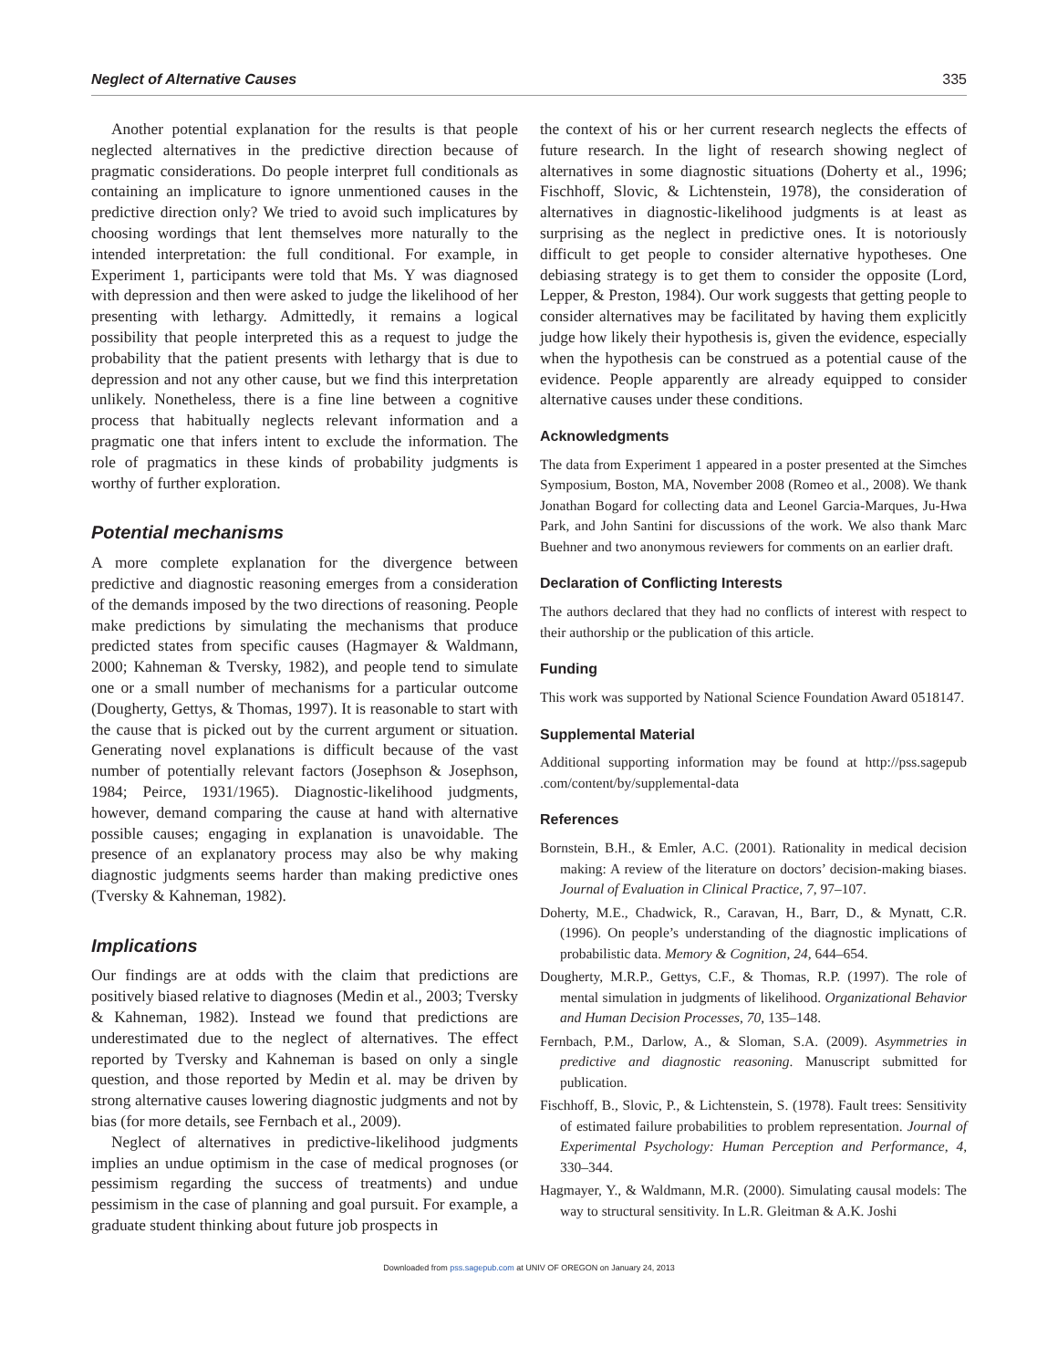Neglect of Alternative Causes 335
Another potential explanation for the results is that people neglected alternatives in the predictive direction because of pragmatic considerations. Do people interpret full conditionals as containing an implicature to ignore unmentioned causes in the predictive direction only? We tried to avoid such implicatures by choosing wordings that lent themselves more naturally to the intended interpretation: the full conditional. For example, in Experiment 1, participants were told that Ms. Y was diagnosed with depression and then were asked to judge the likelihood of her presenting with lethargy. Admittedly, it remains a logical possibility that people interpreted this as a request to judge the probability that the patient presents with lethargy that is due to depression and not any other cause, but we find this interpretation unlikely. Nonetheless, there is a fine line between a cognitive process that habitually neglects relevant information and a pragmatic one that infers intent to exclude the information. The role of pragmatics in these kinds of probability judgments is worthy of further exploration.
Potential mechanisms
A more complete explanation for the divergence between predictive and diagnostic reasoning emerges from a consideration of the demands imposed by the two directions of reasoning. People make predictions by simulating the mechanisms that produce predicted states from specific causes (Hagmayer & Waldmann, 2000; Kahneman & Tversky, 1982), and people tend to simulate one or a small number of mechanisms for a particular outcome (Dougherty, Gettys, & Thomas, 1997). It is reasonable to start with the cause that is picked out by the current argument or situation. Generating novel explanations is difficult because of the vast number of potentially relevant factors (Josephson & Josephson, 1984; Peirce, 1931/1965). Diagnostic-likelihood judgments, however, demand comparing the cause at hand with alternative possible causes; engaging in explanation is unavoidable. The presence of an explanatory process may also be why making diagnostic judgments seems harder than making predictive ones (Tversky & Kahneman, 1982).
Implications
Our findings are at odds with the claim that predictions are positively biased relative to diagnoses (Medin et al., 2003; Tversky & Kahneman, 1982). Instead we found that predictions are underestimated due to the neglect of alternatives. The effect reported by Tversky and Kahneman is based on only a single question, and those reported by Medin et al. may be driven by strong alternative causes lowering diagnostic judgments and not by bias (for more details, see Fernbach et al., 2009).
Neglect of alternatives in predictive-likelihood judgments implies an undue optimism in the case of medical prognoses (or pessimism regarding the success of treatments) and undue pessimism in the case of planning and goal pursuit. For example, a graduate student thinking about future job prospects in
the context of his or her current research neglects the effects of future research. In the light of research showing neglect of alternatives in some diagnostic situations (Doherty et al., 1996; Fischhoff, Slovic, & Lichtenstein, 1978), the consideration of alternatives in diagnostic-likelihood judgments is at least as surprising as the neglect in predictive ones. It is notoriously difficult to get people to consider alternative hypotheses. One debiasing strategy is to get them to consider the opposite (Lord, Lepper, & Preston, 1984). Our work suggests that getting people to consider alternatives may be facilitated by having them explicitly judge how likely their hypothesis is, given the evidence, especially when the hypothesis can be construed as a potential cause of the evidence. People apparently are already equipped to consider alternative causes under these conditions.
Acknowledgments
The data from Experiment 1 appeared in a poster presented at the Simches Symposium, Boston, MA, November 2008 (Romeo et al., 2008). We thank Jonathan Bogard for collecting data and Leonel Garcia-Marques, Ju-Hwa Park, and John Santini for discussions of the work. We also thank Marc Buehner and two anonymous reviewers for comments on an earlier draft.
Declaration of Conflicting Interests
The authors declared that they had no conflicts of interest with respect to their authorship or the publication of this article.
Funding
This work was supported by National Science Foundation Award 0518147.
Supplemental Material
Additional supporting information may be found at http://pss.sagepub .com/content/by/supplemental-data
References
Bornstein, B.H., & Emler, A.C. (2001). Rationality in medical decision making: A review of the literature on doctors’ decision-making biases. Journal of Evaluation in Clinical Practice, 7, 97–107.
Doherty, M.E., Chadwick, R., Caravan, H., Barr, D., & Mynatt, C.R. (1996). On people’s understanding of the diagnostic implications of probabilistic data. Memory & Cognition, 24, 644–654.
Dougherty, M.R.P., Gettys, C.F., & Thomas, R.P. (1997). The role of mental simulation in judgments of likelihood. Organizational Behavior and Human Decision Processes, 70, 135–148.
Fernbach, P.M., Darlow, A., & Sloman, S.A. (2009). Asymmetries in predictive and diagnostic reasoning. Manuscript submitted for publication.
Fischhoff, B., Slovic, P., & Lichtenstein, S. (1978). Fault trees: Sensitivity of estimated failure probabilities to problem representation. Journal of Experimental Psychology: Human Perception and Performance, 4, 330–344.
Hagmayer, Y., & Waldmann, M.R. (2000). Simulating causal models: The way to structural sensitivity. In L.R. Gleitman & A.K. Joshi
Downloaded from pss.sagepub.com at UNIV OF OREGON on January 24, 2013